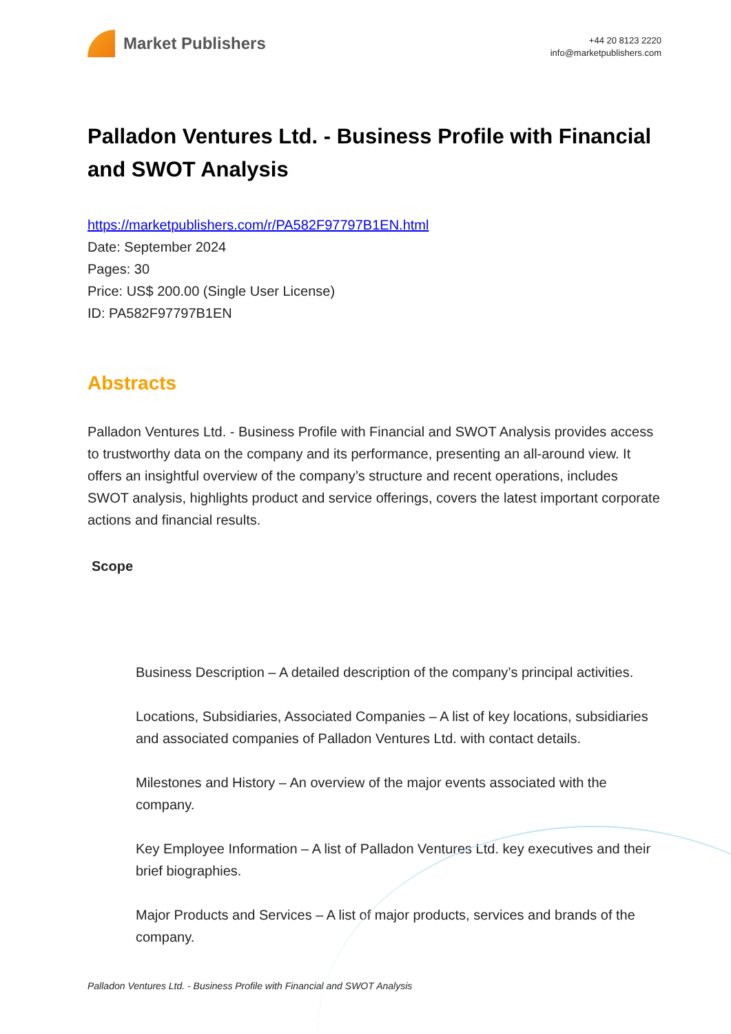Market Publishers
+44 20 8123 2220
info@marketpublishers.com
Palladon Ventures Ltd. - Business Profile with Financial and SWOT Analysis
https://marketpublishers.com/r/PA582F97797B1EN.html
Date: September 2024
Pages: 30
Price: US$ 200.00 (Single User License)
ID: PA582F97797B1EN
Abstracts
Palladon Ventures Ltd. - Business Profile with Financial and SWOT Analysis provides access to trustworthy data on the company and its performance, presenting an all-around view. It offers an insightful overview of the company’s structure and recent operations, includes SWOT analysis, highlights product and service offerings, covers the latest important corporate actions and financial results.
Scope
Business Description – A detailed description of the company’s principal activities.
Locations, Subsidiaries, Associated Companies – A list of key locations, subsidiaries and associated companies of Palladon Ventures Ltd. with contact details.
Milestones and History – An overview of the major events associated with the company.
Key Employee Information – A list of Palladon Ventures Ltd. key executives and their brief biographies.
Major Products and Services – A list of major products, services and brands of the company.
Palladon Ventures Ltd. - Business Profile with Financial and SWOT Analysis